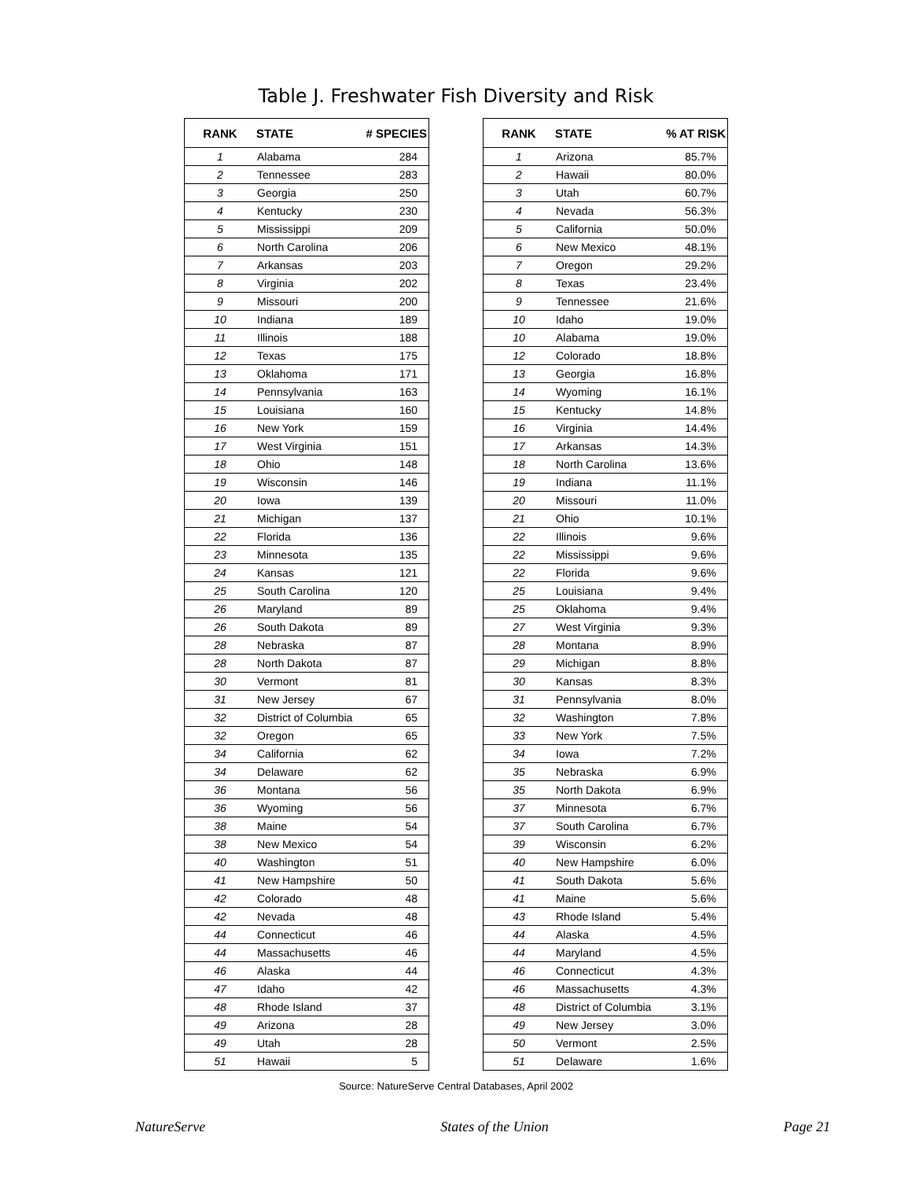Table J. Freshwater Fish Diversity and Risk
| RANK | STATE | # SPECIES |
| --- | --- | --- |
| 1 | Alabama | 284 |
| 2 | Tennessee | 283 |
| 3 | Georgia | 250 |
| 4 | Kentucky | 230 |
| 5 | Mississippi | 209 |
| 6 | North Carolina | 206 |
| 7 | Arkansas | 203 |
| 8 | Virginia | 202 |
| 9 | Missouri | 200 |
| 10 | Indiana | 189 |
| 11 | Illinois | 188 |
| 12 | Texas | 175 |
| 13 | Oklahoma | 171 |
| 14 | Pennsylvania | 163 |
| 15 | Louisiana | 160 |
| 16 | New York | 159 |
| 17 | West Virginia | 151 |
| 18 | Ohio | 148 |
| 19 | Wisconsin | 146 |
| 20 | Iowa | 139 |
| 21 | Michigan | 137 |
| 22 | Florida | 136 |
| 23 | Minnesota | 135 |
| 24 | Kansas | 121 |
| 25 | South Carolina | 120 |
| 26 | Maryland | 89 |
| 26 | South Dakota | 89 |
| 28 | Nebraska | 87 |
| 28 | North Dakota | 87 |
| 30 | Vermont | 81 |
| 31 | New Jersey | 67 |
| 32 | District of Columbia | 65 |
| 32 | Oregon | 65 |
| 34 | California | 62 |
| 34 | Delaware | 62 |
| 36 | Montana | 56 |
| 36 | Wyoming | 56 |
| 38 | Maine | 54 |
| 38 | New Mexico | 54 |
| 40 | Washington | 51 |
| 41 | New Hampshire | 50 |
| 42 | Colorado | 48 |
| 42 | Nevada | 48 |
| 44 | Connecticut | 46 |
| 44 | Massachusetts | 46 |
| 46 | Alaska | 44 |
| 47 | Idaho | 42 |
| 48 | Rhode Island | 37 |
| 49 | Arizona | 28 |
| 49 | Utah | 28 |
| 51 | Hawaii | 5 |
| RANK | STATE | % AT RISK |
| --- | --- | --- |
| 1 | Arizona | 85.7% |
| 2 | Hawaii | 80.0% |
| 3 | Utah | 60.7% |
| 4 | Nevada | 56.3% |
| 5 | California | 50.0% |
| 6 | New Mexico | 48.1% |
| 7 | Oregon | 29.2% |
| 8 | Texas | 23.4% |
| 9 | Tennessee | 21.6% |
| 10 | Idaho | 19.0% |
| 10 | Alabama | 19.0% |
| 12 | Colorado | 18.8% |
| 13 | Georgia | 16.8% |
| 14 | Wyoming | 16.1% |
| 15 | Kentucky | 14.8% |
| 16 | Virginia | 14.4% |
| 17 | Arkansas | 14.3% |
| 18 | North Carolina | 13.6% |
| 19 | Indiana | 11.1% |
| 20 | Missouri | 11.0% |
| 21 | Ohio | 10.1% |
| 22 | Illinois | 9.6% |
| 22 | Mississippi | 9.6% |
| 22 | Florida | 9.6% |
| 25 | Louisiana | 9.4% |
| 25 | Oklahoma | 9.4% |
| 27 | West Virginia | 9.3% |
| 28 | Montana | 8.9% |
| 29 | Michigan | 8.8% |
| 30 | Kansas | 8.3% |
| 31 | Pennsylvania | 8.0% |
| 32 | Washington | 7.8% |
| 33 | New York | 7.5% |
| 34 | Iowa | 7.2% |
| 35 | Nebraska | 6.9% |
| 35 | North Dakota | 6.9% |
| 37 | Minnesota | 6.7% |
| 37 | South Carolina | 6.7% |
| 39 | Wisconsin | 6.2% |
| 40 | New Hampshire | 6.0% |
| 41 | South Dakota | 5.6% |
| 41 | Maine | 5.6% |
| 43 | Rhode Island | 5.4% |
| 44 | Alaska | 4.5% |
| 44 | Maryland | 4.5% |
| 46 | Connecticut | 4.3% |
| 46 | Massachusetts | 4.3% |
| 48 | District of Columbia | 3.1% |
| 49 | New Jersey | 3.0% |
| 50 | Vermont | 2.5% |
| 51 | Delaware | 1.6% |
Source: NatureServe Central Databases, April 2002
NatureServe States of the Union Page 21